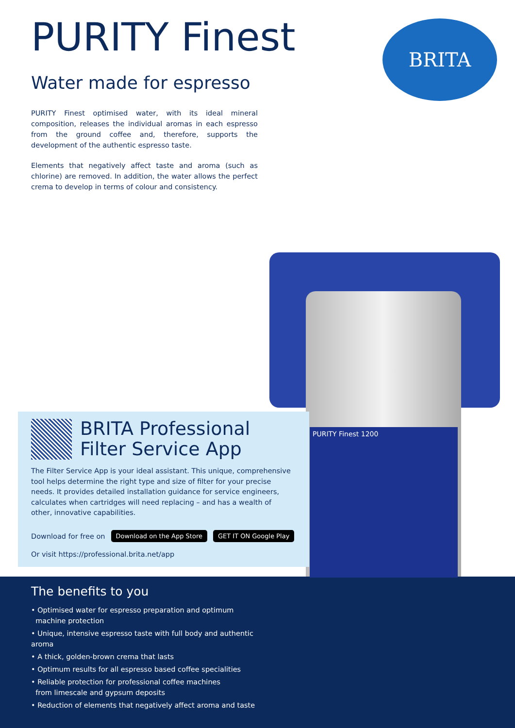PURITY Finest
Water made for espresso
BRITA
PURITY Finest optimised water, with its ideal mineral composition, releases the individual aromas in each espresso from the ground coffee and, therefore, supports the development of the authentic espresso taste.
Elements that negatively affect taste and aroma (such as chlorine) are removed. In addition, the water allows the perfect crema to develop in terms of colour and consistency.
The benefits to you
• Optimised water for espresso preparation and optimum
machine protection
• Unique, intensive espresso taste with full body and authentic aroma
• A thick, golden-brown crema that lasts
• Optimum results for all espresso based coffee specialities
• Reliable protection for professional coffee machines
from limescale and gypsum deposits
• Reduction of elements that negatively affect aroma and taste
PURITY Finest 1200
BRITA Professional
Filter Service App
The Filter Service App is your ideal assistant. This unique, comprehensive tool helps determine the right type and size of filter for your precise needs. It provides detailed installation guidance for service engineers, calculates when cartridges will need replacing – and has a wealth of other, innovative capabilities.
Download for free on Download on the App Store GET IT ON Google Play
Or visit https://professional.brita.net/app